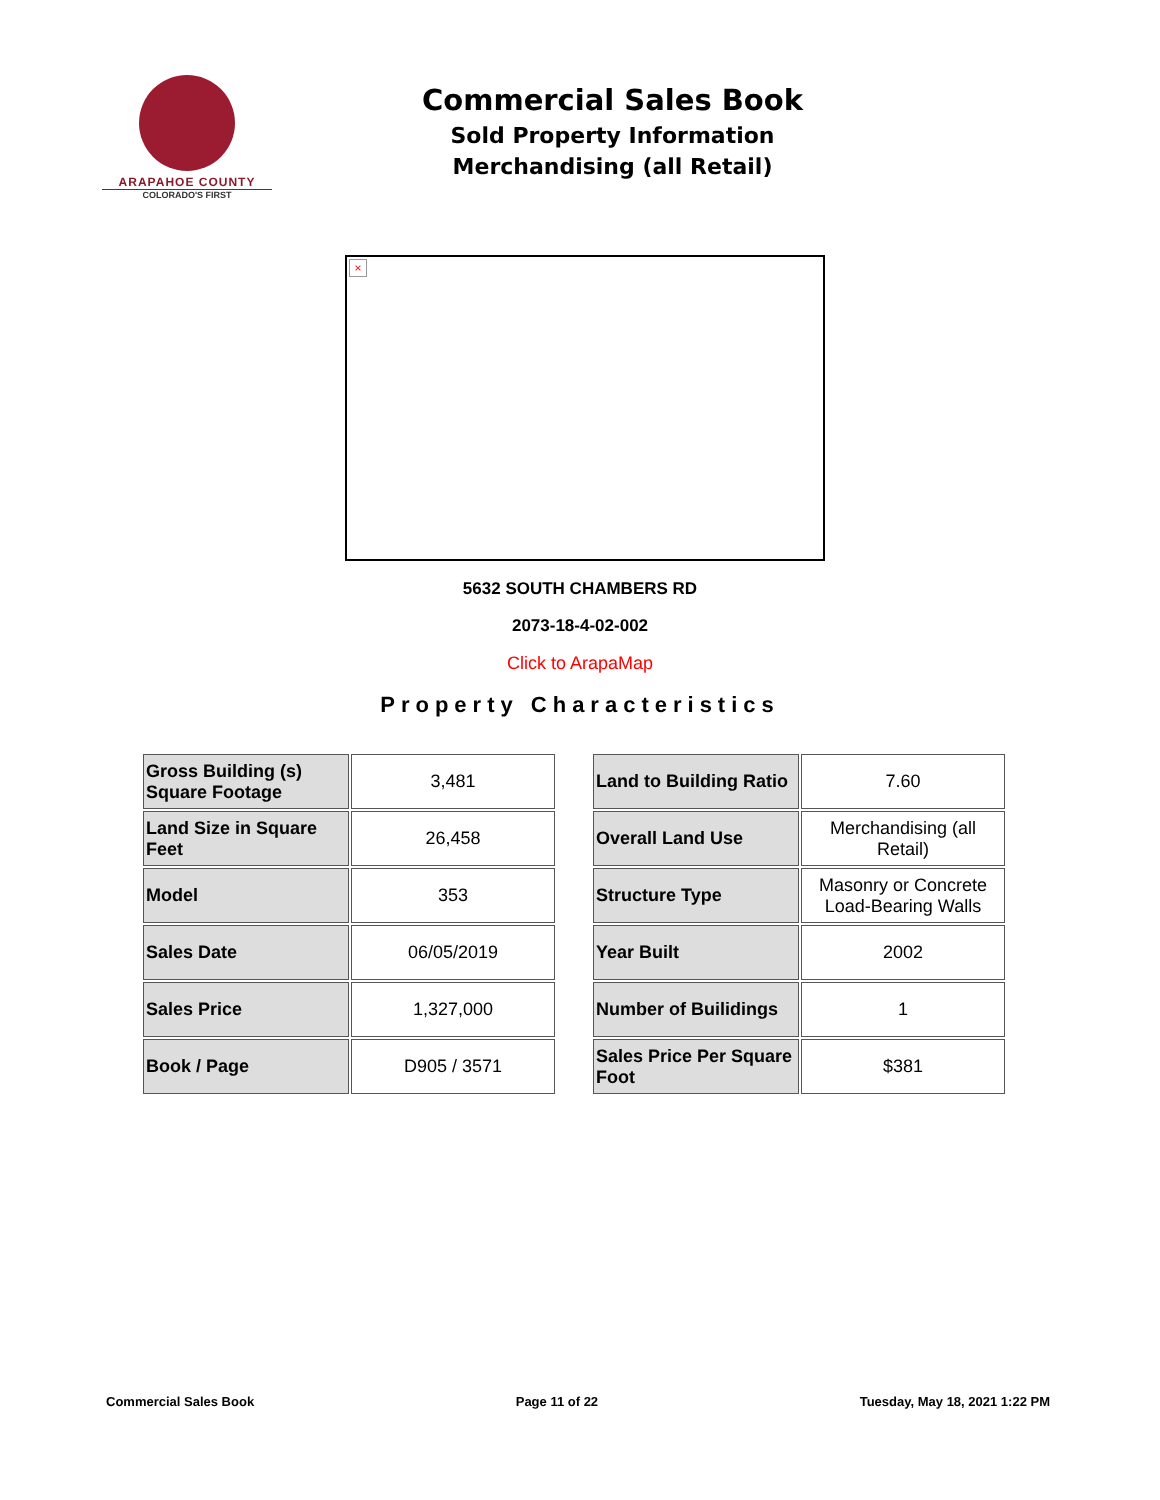ARAPAHOE COUNTY
COLORADO'S FIRST
Commercial Sales Book
Sold Property Information
Merchandising (all Retail)
×
5632 SOUTH CHAMBERS RD
2073-18-4-02-002
Click to ArapaMap
Property Characteristics
| Gross Building (s) Square Footage | 3,481 |
| Land Size in Square Feet | 26,458 |
| Model | 353 |
| Sales Date | 06/05/2019 |
| Sales Price | 1,327,000 |
| Book / Page | D905 / 3571 |
| Land to Building Ratio | 7.60 |
| Overall Land Use | Merchandising (all Retail) |
| Structure Type | Masonry or Concrete Load-Bearing Walls |
| Year Built | 2002 |
| Number of Builidings | 1 |
| Sales Price Per Square Foot | $381 |
Commercial Sales Book Page 11 of 22 Tuesday, May 18, 2021 1:22 PM